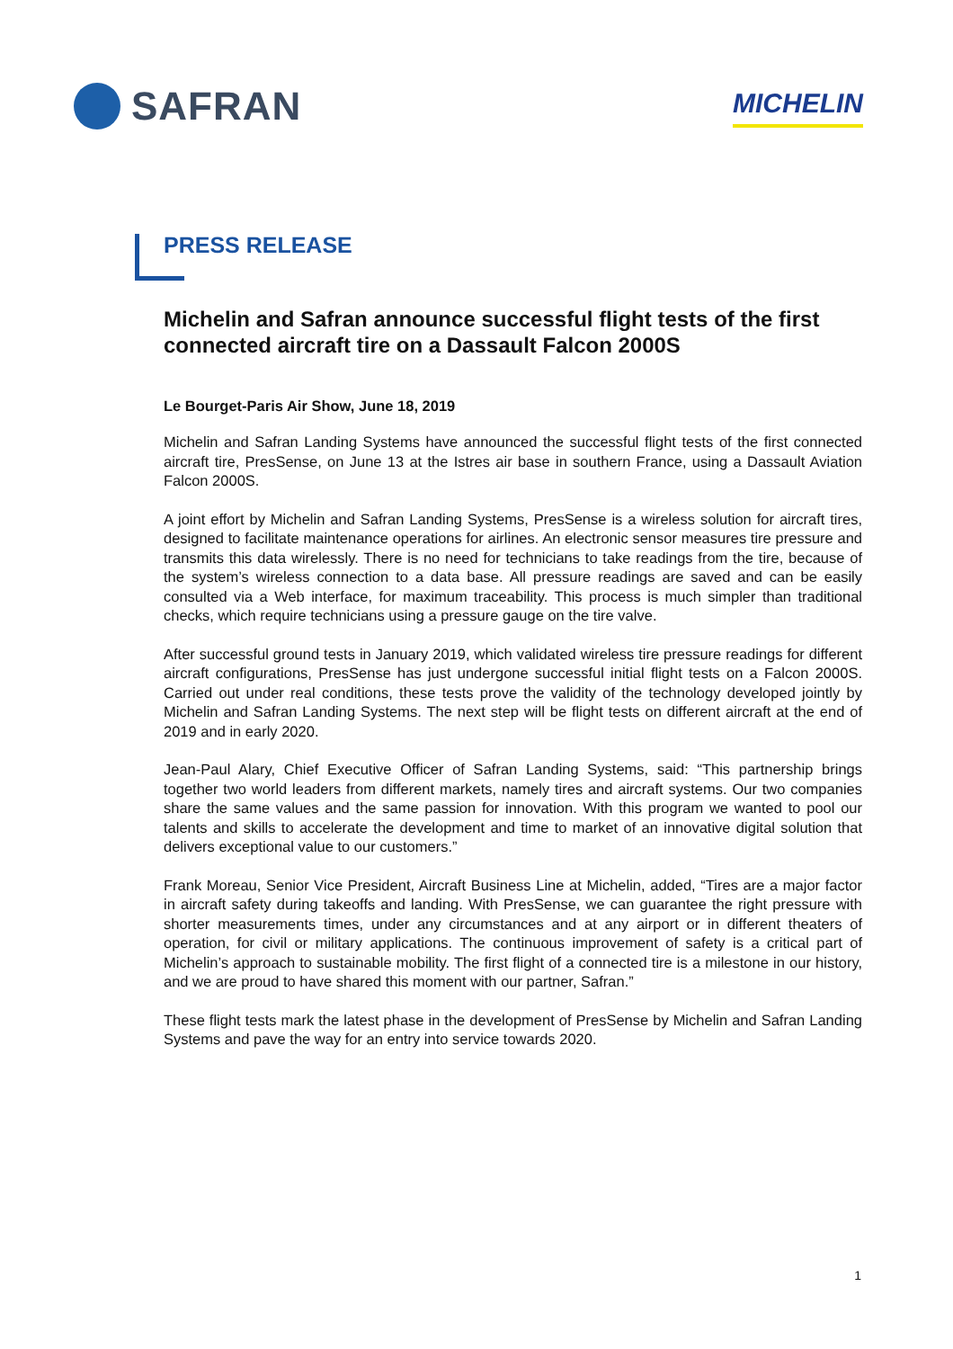SAFRAN
MICHELIN
PRESS RELEASE
Michelin and Safran announce successful flight tests of the first connected aircraft tire on a Dassault Falcon 2000S
Le Bourget-Paris Air Show, June 18, 2019
Michelin and Safran Landing Systems have announced the successful flight tests of the first connected aircraft tire, PresSense, on June 13 at the Istres air base in southern France, using a Dassault Aviation Falcon 2000S.
A joint effort by Michelin and Safran Landing Systems, PresSense is a wireless solution for aircraft tires, designed to facilitate maintenance operations for airlines. An electronic sensor measures tire pressure and transmits this data wirelessly. There is no need for technicians to take readings from the tire, because of the system’s wireless connection to a data base. All pressure readings are saved and can be easily consulted via a Web interface, for maximum traceability. This process is much simpler than traditional checks, which require technicians using a pressure gauge on the tire valve.
After successful ground tests in January 2019, which validated wireless tire pressure readings for different aircraft configurations, PresSense has just undergone successful initial flight tests on a Falcon 2000S. Carried out under real conditions, these tests prove the validity of the technology developed jointly by Michelin and Safran Landing Systems. The next step will be flight tests on different aircraft at the end of 2019 and in early 2020.
Jean-Paul Alary, Chief Executive Officer of Safran Landing Systems, said: “This partnership brings together two world leaders from different markets, namely tires and aircraft systems. Our two companies share the same values and the same passion for innovation. With this program we wanted to pool our talents and skills to accelerate the development and time to market of an innovative digital solution that delivers exceptional value to our customers.”
Frank Moreau, Senior Vice President, Aircraft Business Line at Michelin, added, “Tires are a major factor in aircraft safety during takeoffs and landing. With PresSense, we can guarantee the right pressure with shorter measurements times, under any circumstances and at any airport or in different theaters of operation, for civil or military applications. The continuous improvement of safety is a critical part of Michelin’s approach to sustainable mobility. The first flight of a connected tire is a milestone in our history, and we are proud to have shared this moment with our partner, Safran.”
These flight tests mark the latest phase in the development of PresSense by Michelin and Safran Landing Systems and pave the way for an entry into service towards 2020.
1